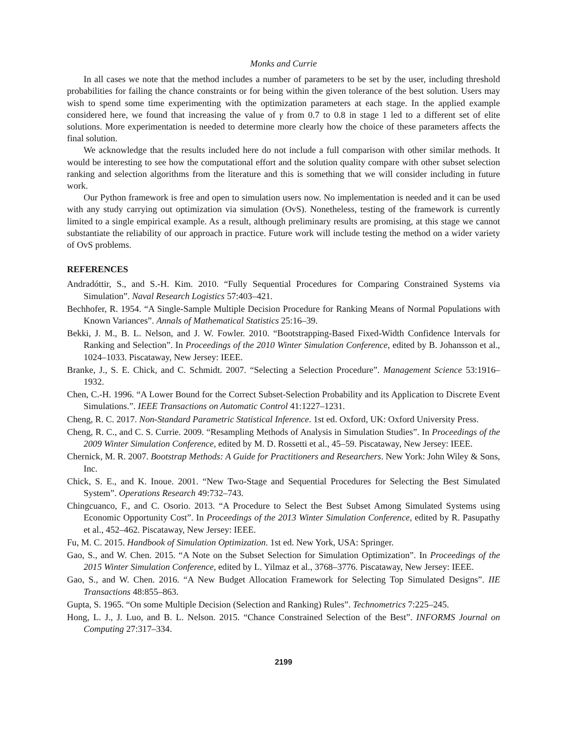Monks and Currie
In all cases we note that the method includes a number of parameters to be set by the user, including threshold probabilities for failing the chance constraints or for being within the given tolerance of the best solution. Users may wish to spend some time experimenting with the optimization parameters at each stage. In the applied example considered here, we found that increasing the value of γ from 0.7 to 0.8 in stage 1 led to a different set of elite solutions. More experimentation is needed to determine more clearly how the choice of these parameters affects the final solution.
We acknowledge that the results included here do not include a full comparison with other similar methods. It would be interesting to see how the computational effort and the solution quality compare with other subset selection ranking and selection algorithms from the literature and this is something that we will consider including in future work.
Our Python framework is free and open to simulation users now. No implementation is needed and it can be used with any study carrying out optimization via simulation (OvS). Nonetheless, testing of the framework is currently limited to a single empirical example. As a result, although preliminary results are promising, at this stage we cannot substantiate the reliability of our approach in practice. Future work will include testing the method on a wider variety of OvS problems.
REFERENCES
Andradóttir, S., and S.-H. Kim. 2010. “Fully Sequential Procedures for Comparing Constrained Systems via Simulation”. Naval Research Logistics 57:403–421.
Bechhofer, R. 1954. “A Single-Sample Multiple Decision Procedure for Ranking Means of Normal Populations with Known Variances”. Annals of Mathematical Statistics 25:16–39.
Bekki, J. M., B. L. Nelson, and J. W. Fowler. 2010. “Bootstrapping-Based Fixed-Width Confidence Intervals for Ranking and Selection”. In Proceedings of the 2010 Winter Simulation Conference, edited by B. Johansson et al., 1024–1033. Piscataway, New Jersey: IEEE.
Branke, J., S. E. Chick, and C. Schmidt. 2007. “Selecting a Selection Procedure”. Management Science 53:1916–1932.
Chen, C.-H. 1996. “A Lower Bound for the Correct Subset-Selection Probability and its Application to Discrete Event Simulations.”. IEEE Transactions on Automatic Control 41:1227–1231.
Cheng, R. C. 2017. Non-Standard Parametric Statistical Inference. 1st ed. Oxford, UK: Oxford University Press.
Cheng, R. C., and C. S. Currie. 2009. “Resampling Methods of Analysis in Simulation Studies”. In Proceedings of the 2009 Winter Simulation Conference, edited by M. D. Rossetti et al., 45–59. Piscataway, New Jersey: IEEE.
Chernick, M. R. 2007. Bootstrap Methods: A Guide for Practitioners and Researchers. New York: John Wiley & Sons, Inc.
Chick, S. E., and K. Inoue. 2001. “New Two-Stage and Sequential Procedures for Selecting the Best Simulated System”. Operations Research 49:732–743.
Chingcuanco, F., and C. Osorio. 2013. “A Procedure to Select the Best Subset Among Simulated Systems using Economic Opportunity Cost”. In Proceedings of the 2013 Winter Simulation Conference, edited by R. Pasupathy et al., 452–462. Piscataway, New Jersey: IEEE.
Fu, M. C. 2015. Handbook of Simulation Optimization. 1st ed. New York, USA: Springer.
Gao, S., and W. Chen. 2015. “A Note on the Subset Selection for Simulation Optimization”. In Proceedings of the 2015 Winter Simulation Conference, edited by L. Yilmaz et al., 3768–3776. Piscataway, New Jersey: IEEE.
Gao, S., and W. Chen. 2016. “A New Budget Allocation Framework for Selecting Top Simulated Designs”. IIE Transactions 48:855–863.
Gupta, S. 1965. “On some Multiple Decision (Selection and Ranking) Rules”. Technometrics 7:225–245.
Hong, L. J., J. Luo, and B. L. Nelson. 2015. “Chance Constrained Selection of the Best”. INFORMS Journal on Computing 27:317–334.
2199